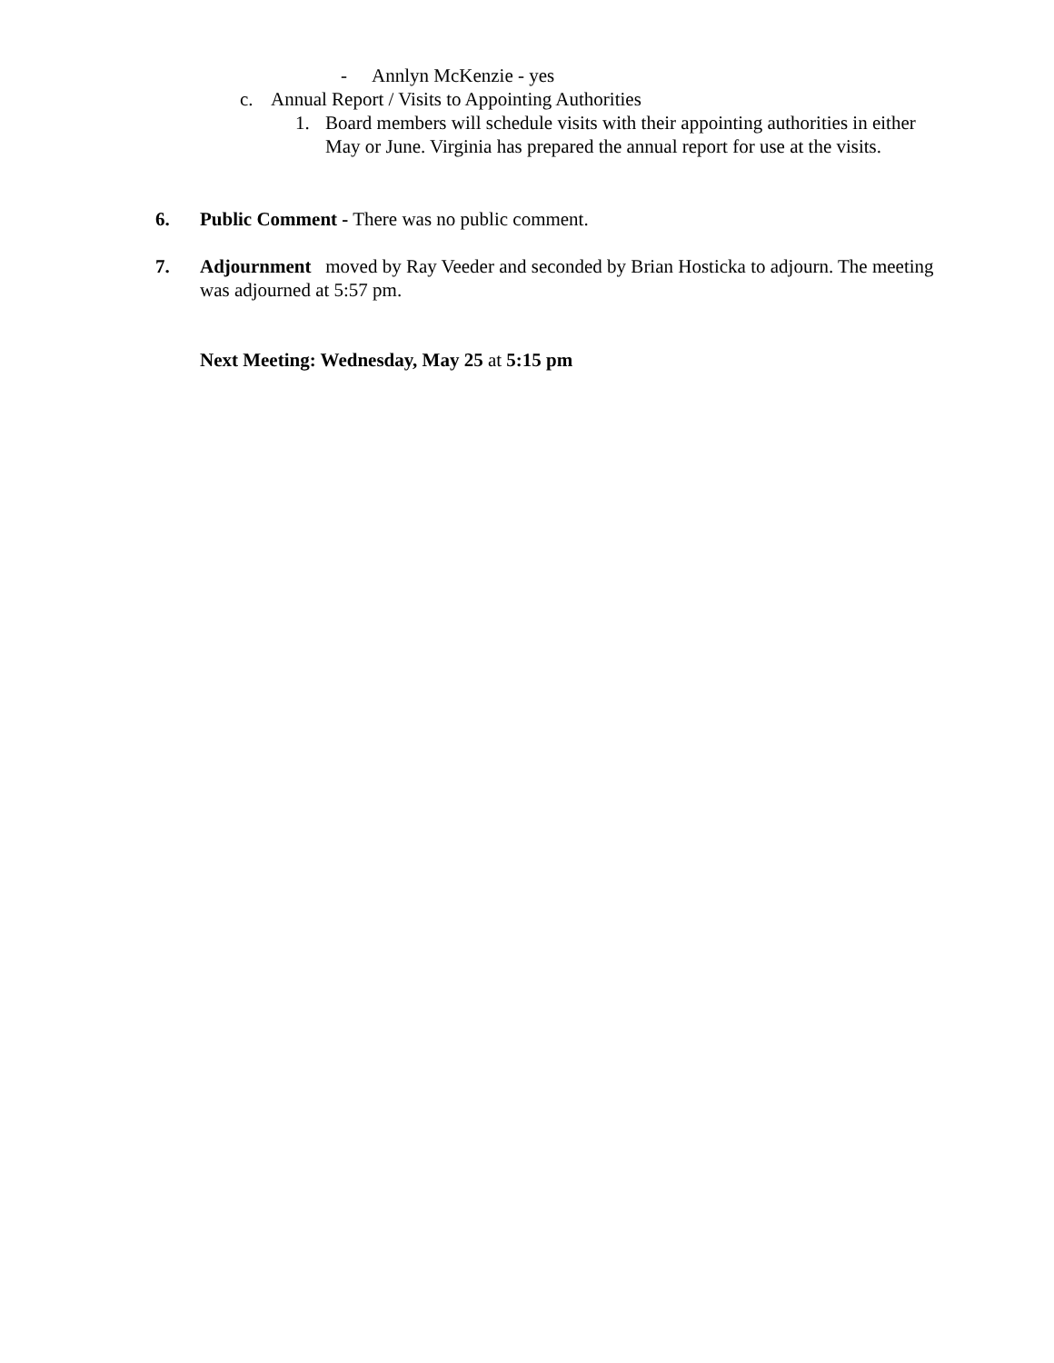- Annlyn McKenzie - yes
c. Annual Report / Visits to Appointing Authorities
1. Board members will schedule visits with their appointing authorities in either May or June. Virginia has prepared the annual report for use at the visits.
6. Public Comment - There was no public comment.
7. Adjournment moved by Ray Veeder and seconded by Brian Hosticka to adjourn. The meeting was adjourned at 5:57 pm.
Next Meeting: Wednesday, May 25 at 5:15 pm